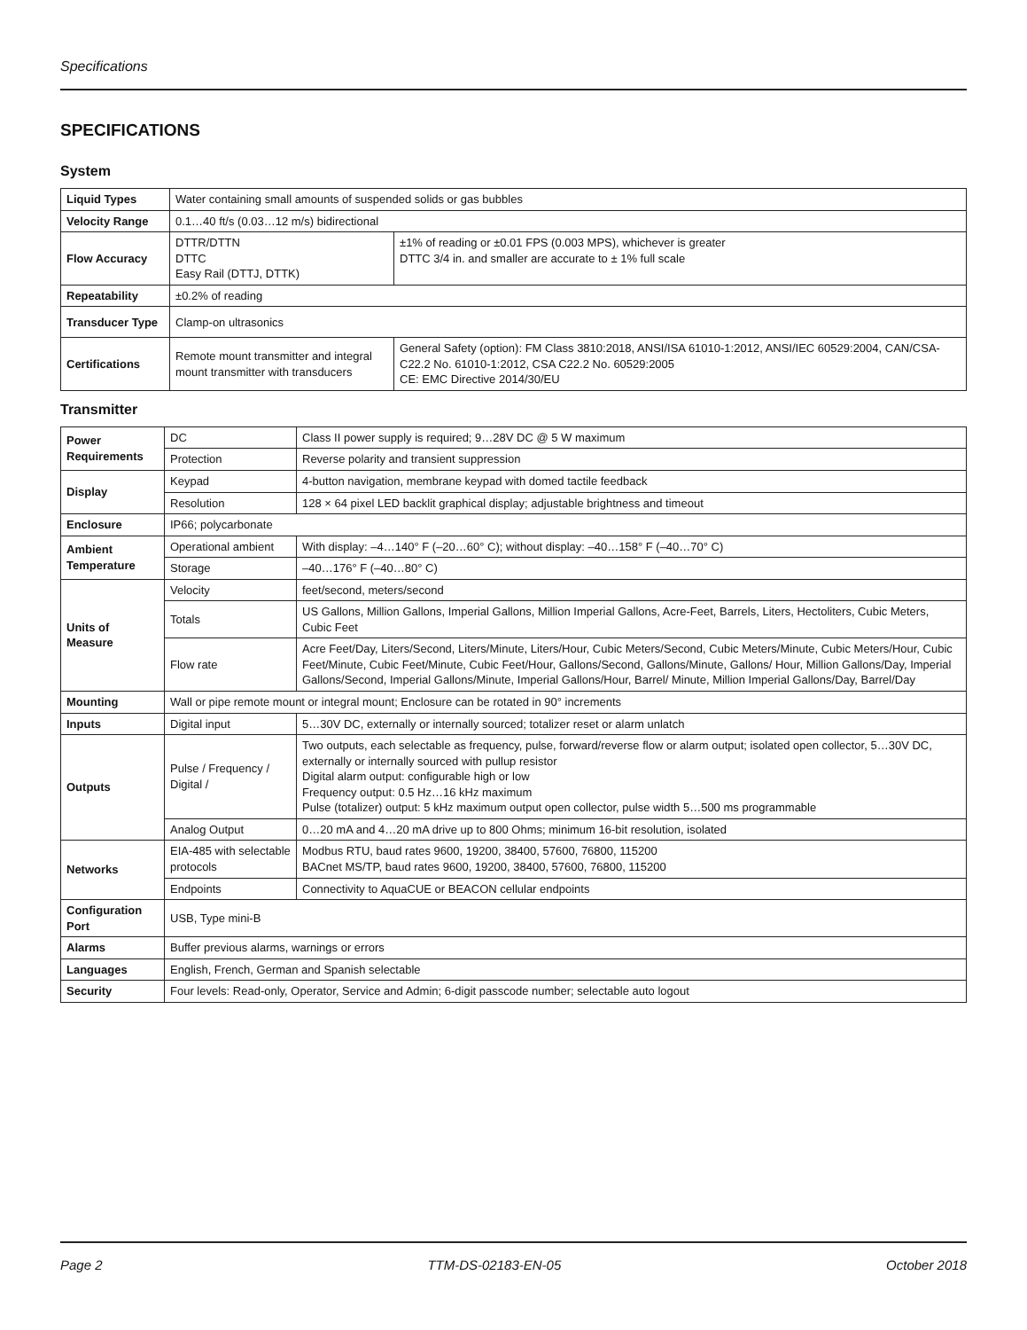Specifications
SPECIFICATIONS
System
| Liquid Types | Water containing small amounts of suspended solids or gas bubbles | |
| Velocity Range | 0.1…40 ft/s (0.03…12 m/s) bidirectional | |
| Flow Accuracy | DTTR/DTTN DTTC Easy Rail (DTTJ, DTTK) | ±1% of reading or ±0.01 FPS (0.003 MPS), whichever is greater DTTC 3/4 in. and smaller are accurate to ± 1% full scale |
| Repeatability | ±0.2% of reading | |
| Transducer Type | Clamp-on ultrasonics | |
| Certifications | Remote mount transmitter and integral mount transmitter with transducers | General Safety (option): FM Class 3810:2018, ANSI/ISA 61010-1:2012, ANSI/IEC 60529:2004, CAN/CSA-C22.2 No. 61010-1:2012, CSA C22.2 No. 60529:2005 CE: EMC Directive 2014/30/EU |
Transmitter
| Power Requirements | DC | Class II power supply is required; 9…28V DC @ 5 W maximum |
| | Protection | Reverse polarity and transient suppression |
| Display | Keypad | 4-button navigation, membrane keypad with domed tactile feedback |
| | Resolution | 128 × 64 pixel LED backlit graphical display; adjustable brightness and timeout |
| Enclosure | IP66; polycarbonate | |
| Ambient Temperature | Operational ambient | With display: –4…140° F (–20…60° C); without display: –40…158° F (–40…70° C) |
| | Storage | –40…176° F (–40…80° C) |
| Units of Measure | Velocity | feet/second, meters/second |
| | Totals | US Gallons, Million Gallons, Imperial Gallons, Million Imperial Gallons, Acre-Feet, Barrels, Liters, Hectoliters, Cubic Meters, Cubic Feet |
| | Flow rate | Acre Feet/Day, Liters/Second, Liters/Minute, Liters/Hour, Cubic Meters/Second, Cubic Meters/Minute, Cubic Meters/Hour, Cubic Feet/Minute, Cubic Feet/Minute, Cubic Feet/Hour, Gallons/Second, Gallons/Minute, Gallons/ Hour, Million Gallons/Day, Imperial Gallons/Second, Imperial Gallons/Minute, Imperial Gallons/Hour, Barrel/ Minute, Million Imperial Gallons/Day, Barrel/Day |
| Mounting | Wall or pipe remote mount or integral mount; Enclosure can be rotated in 90° increments | |
| Inputs | Digital input | 5…30V DC, externally or internally sourced; totalizer reset or alarm unlatch |
| Outputs | Pulse / Frequency / Digital / | Two outputs, each selectable as frequency, pulse, forward/reverse flow or alarm output; isolated open collector, 5…30V DC, externally or internally sourced with pullup resistor Digital alarm output: configurable high or low Frequency output: 0.5 Hz…16 kHz maximum Pulse (totalizer) output: 5 kHz maximum output open collector, pulse width 5…500 ms programmable |
| | Analog Output | 0…20 mA and 4…20 mA drive up to 800 Ohms; minimum 16-bit resolution, isolated |
| Networks | EIA-485 with selectable protocols | Modbus RTU, baud rates 9600, 19200, 38400, 57600, 76800, 115200 BACnet MS/TP, baud rates 9600, 19200, 38400, 57600, 76800, 115200 |
| | Endpoints | Connectivity to AquaCUE or BEACON cellular endpoints |
| Configuration Port | USB, Type mini-B | |
| Alarms | Buffer previous alarms, warnings or errors | |
| Languages | English, French, German and Spanish selectable | |
| Security | Four levels: Read-only, Operator, Service and Admin; 6-digit passcode number; selectable auto logout | |
Page 2 TTM-DS-02183-EN-05 October 2018